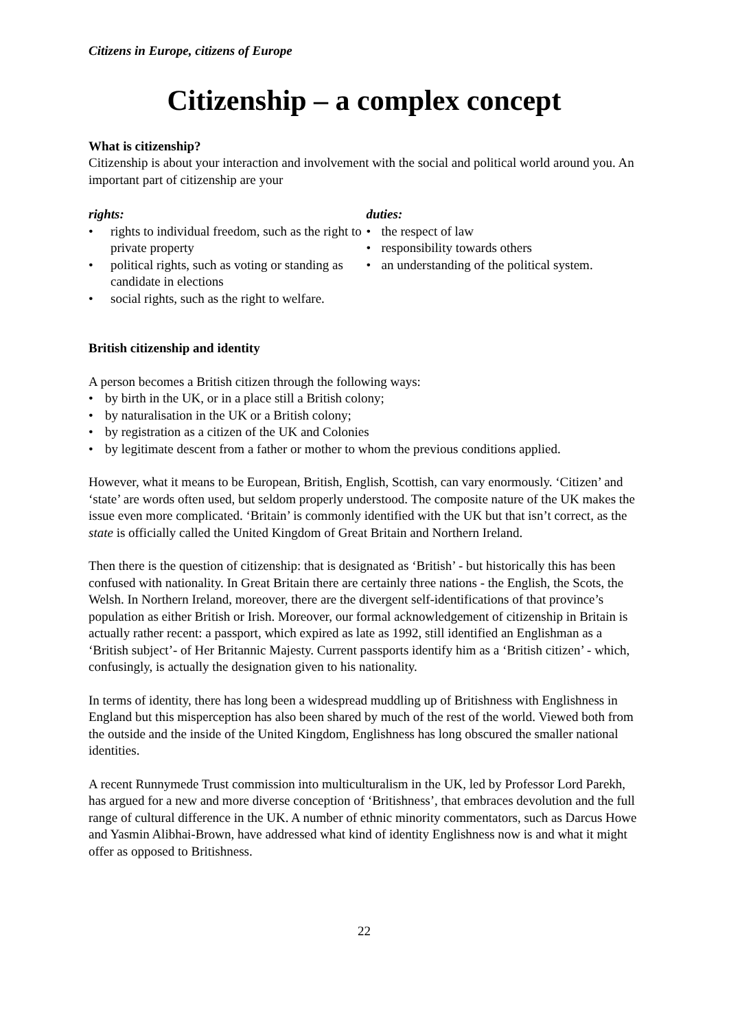Citizens in Europe, citizens of Europe
Citizenship – a complex concept
What is citizenship?
Citizenship is about your interaction and involvement with the social and political world around you. An important part of citizenship are your
rights:
• rights to individual freedom, such as the right to private property
• political rights, such as voting or standing as candidate in elections
• social rights, such as the right to welfare.
duties:
• the respect of law
• responsibility towards others
• an understanding of the political system.
British citizenship and identity
A person becomes a British citizen through the following ways:
• by birth in the UK, or in a place still a British colony;
• by naturalisation in the UK or a British colony;
• by registration as a citizen of the UK and Colonies
• by legitimate descent from a father or mother to whom the previous conditions applied.
However, what it means to be European, British, English, Scottish, can vary enormously. ‘Citizen’ and ‘state’ are words often used, but seldom properly understood. The composite nature of the UK makes the issue even more complicated. ‘Britain’ is commonly identified with the UK but that isn’t correct, as the state is officially called the United Kingdom of Great Britain and Northern Ireland.
Then there is the question of citizenship: that is designated as ‘British’ - but historically this has been confused with nationality. In Great Britain there are certainly three nations - the English, the Scots, the Welsh. In Northern Ireland, moreover, there are the divergent self-identifications of that province’s population as either British or Irish. Moreover, our formal acknowledgement of citizenship in Britain is actually rather recent: a passport, which expired as late as 1992, still identified an Englishman as a ‘British subject’- of Her Britannic Majesty. Current passports identify him as a ‘British citizen’ - which, confusingly, is actually the designation given to his nationality.
In terms of identity, there has long been a widespread muddling up of Britishness with Englishness in England but this misperception has also been shared by much of the rest of the world. Viewed both from the outside and the inside of the United Kingdom, Englishness has long obscured the smaller national identities.
A recent Runnymede Trust commission into multiculturalism in the UK, led by Professor Lord Parekh, has argued for a new and more diverse conception of ‘Britishness’, that embraces devolution and the full range of cultural difference in the UK. A number of ethnic minority commentators, such as Darcus Howe and Yasmin Alibhai-Brown, have addressed what kind of identity Englishness now is and what it might offer as opposed to Britishness.
22